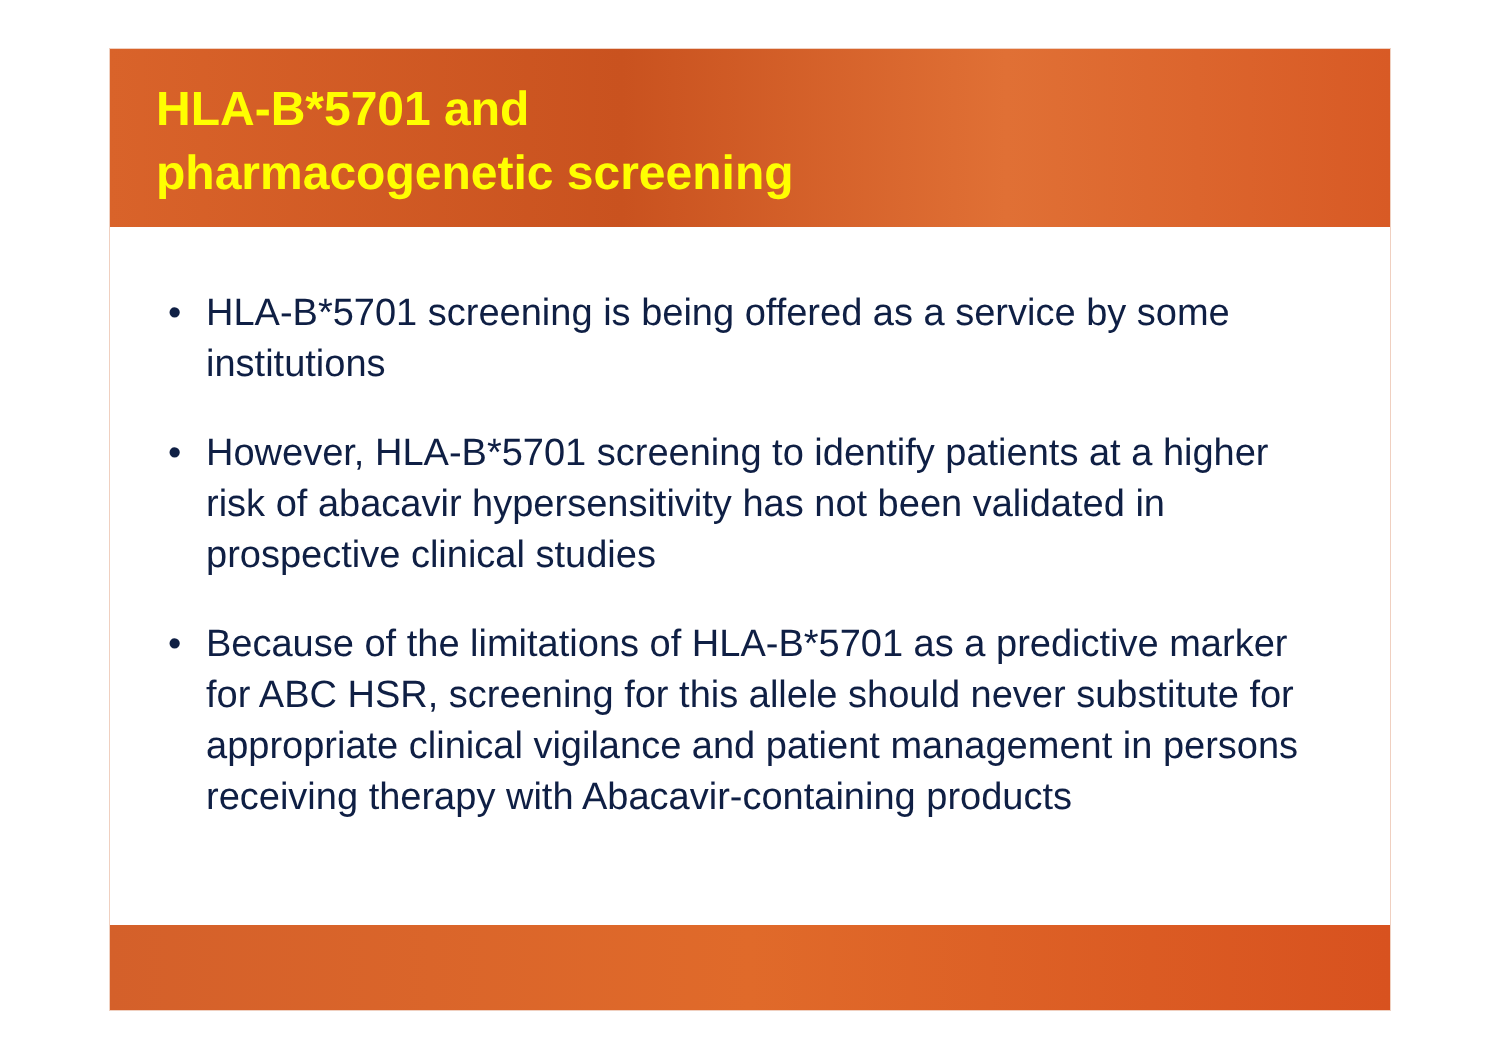HLA-B*5701 and
pharmacogenetic screening
• HLA-B*5701 screening is being offered as a service by some institutions
• However, HLA-B*5701 screening to identify patients at a higher risk of abacavir hypersensitivity has not been validated in prospective clinical studies
• Because of the limitations of HLA-B*5701 as a predictive marker for ABC HSR, screening for this allele should never substitute for appropriate clinical vigilance and patient management in persons receiving therapy with Abacavir-containing products